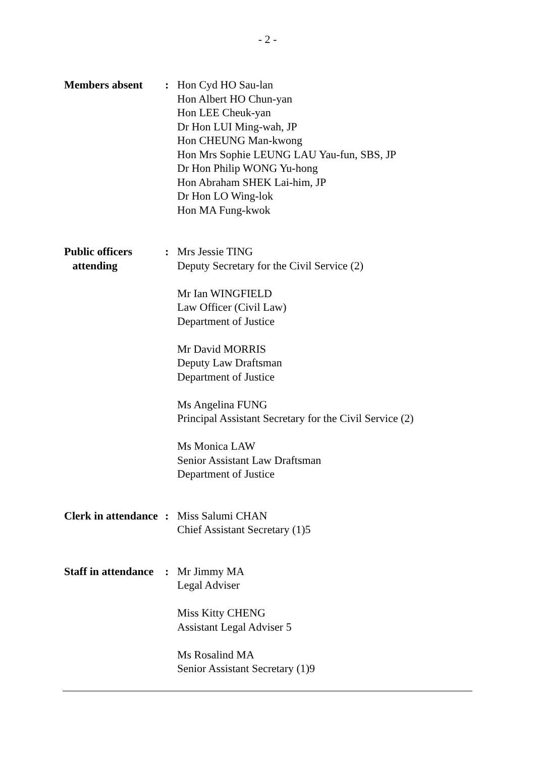- 2 -
Members absent : Hon Cyd HO Sau-lan
Hon Albert HO Chun-yan
Hon LEE Cheuk-yan
Dr Hon LUI Ming-wah, JP
Hon CHEUNG Man-kwong
Hon Mrs Sophie LEUNG LAU Yau-fun, SBS, JP
Dr Hon Philip WONG Yu-hong
Hon Abraham SHEK Lai-him, JP
Dr Hon LO Wing-lok
Hon MA Fung-kwok
Public officers
attending
: Mrs Jessie TING
Deputy Secretary for the Civil Service (2)
Mr Ian WINGFIELD
Law Officer (Civil Law)
Department of Justice
Mr David MORRIS
Deputy Law Draftsman
Department of Justice
Ms Angelina FUNG
Principal Assistant Secretary for the Civil Service (2)
Ms Monica LAW
Senior Assistant Law Draftsman
Department of Justice
Clerk in attendance
: Miss Salumi CHAN
Chief Assistant Secretary (1)5
Staff in attendance
: Mr Jimmy MA
Legal Adviser
Miss Kitty CHENG
Assistant Legal Adviser 5
Ms Rosalind MA
Senior Assistant Secretary (1)9